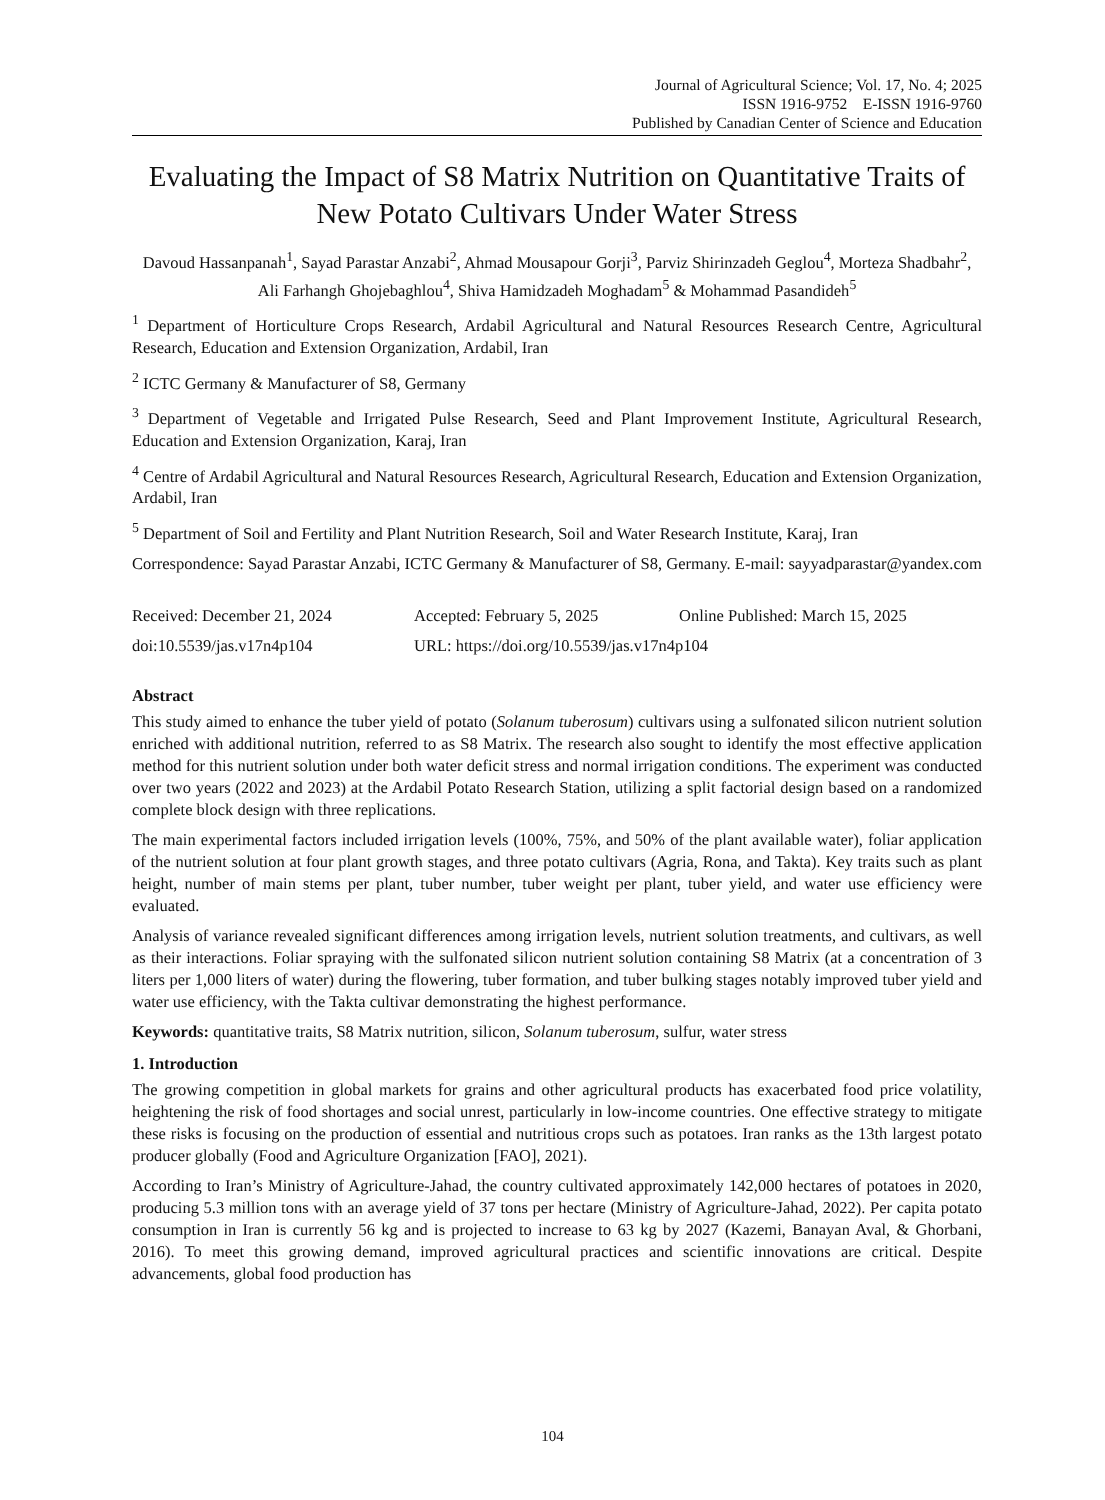Journal of Agricultural Science; Vol. 17, No. 4; 2025
ISSN 1916-9752 E-ISSN 1916-9760
Published by Canadian Center of Science and Education
Evaluating the Impact of S8 Matrix Nutrition on Quantitative Traits of New Potato Cultivars Under Water Stress
Davoud Hassanpanah<sup>1</sup>, Sayad Parastar Anzabi<sup>2</sup>, Ahmad Mousapour Gorji<sup>3</sup>, Parviz Shirinzadeh Geglou<sup>4</sup>, Morteza Shadbahr<sup>2</sup>, Ali Farhangh Ghojebaghlou<sup>4</sup>, Shiva Hamidzadeh Moghadam<sup>5</sup> & Mohammad Pasandideh<sup>5</sup>
<sup>1</sup> Department of Horticulture Crops Research, Ardabil Agricultural and Natural Resources Research Centre, Agricultural Research, Education and Extension Organization, Ardabil, Iran
<sup>2</sup> ICTC Germany & Manufacturer of S8, Germany
<sup>3</sup> Department of Vegetable and Irrigated Pulse Research, Seed and Plant Improvement Institute, Agricultural Research, Education and Extension Organization, Karaj, Iran
<sup>4</sup> Centre of Ardabil Agricultural and Natural Resources Research, Agricultural Research, Education and Extension Organization, Ardabil, Iran
<sup>5</sup> Department of Soil and Fertility and Plant Nutrition Research, Soil and Water Research Institute, Karaj, Iran
Correspondence: Sayad Parastar Anzabi, ICTC Germany & Manufacturer of S8, Germany. E-mail: sayyadparastar@yandex.com
Received: December 21, 2024 Accepted: February 5, 2025 Online Published: March 15, 2025
doi:10.5539/jas.v17n4p104 URL: https://doi.org/10.5539/jas.v17n4p104
Abstract
This study aimed to enhance the tuber yield of potato (Solanum tuberosum) cultivars using a sulfonated silicon nutrient solution enriched with additional nutrition, referred to as S8 Matrix. The research also sought to identify the most effective application method for this nutrient solution under both water deficit stress and normal irrigation conditions. The experiment was conducted over two years (2022 and 2023) at the Ardabil Potato Research Station, utilizing a split factorial design based on a randomized complete block design with three replications.
The main experimental factors included irrigation levels (100%, 75%, and 50% of the plant available water), foliar application of the nutrient solution at four plant growth stages, and three potato cultivars (Agria, Rona, and Takta). Key traits such as plant height, number of main stems per plant, tuber number, tuber weight per plant, tuber yield, and water use efficiency were evaluated.
Analysis of variance revealed significant differences among irrigation levels, nutrient solution treatments, and cultivars, as well as their interactions. Foliar spraying with the sulfonated silicon nutrient solution containing S8 Matrix (at a concentration of 3 liters per 1,000 liters of water) during the flowering, tuber formation, and tuber bulking stages notably improved tuber yield and water use efficiency, with the Takta cultivar demonstrating the highest performance.
Keywords: quantitative traits, S8 Matrix nutrition, silicon, Solanum tuberosum, sulfur, water stress
1. Introduction
The growing competition in global markets for grains and other agricultural products has exacerbated food price volatility, heightening the risk of food shortages and social unrest, particularly in low-income countries. One effective strategy to mitigate these risks is focusing on the production of essential and nutritious crops such as potatoes. Iran ranks as the 13th largest potato producer globally (Food and Agriculture Organization [FAO], 2021).
According to Iran’s Ministry of Agriculture-Jahad, the country cultivated approximately 142,000 hectares of potatoes in 2020, producing 5.3 million tons with an average yield of 37 tons per hectare (Ministry of Agriculture-Jahad, 2022). Per capita potato consumption in Iran is currently 56 kg and is projected to increase to 63 kg by 2027 (Kazemi, Banayan Aval, & Ghorbani, 2016). To meet this growing demand, improved agricultural practices and scientific innovations are critical. Despite advancements, global food production has
104